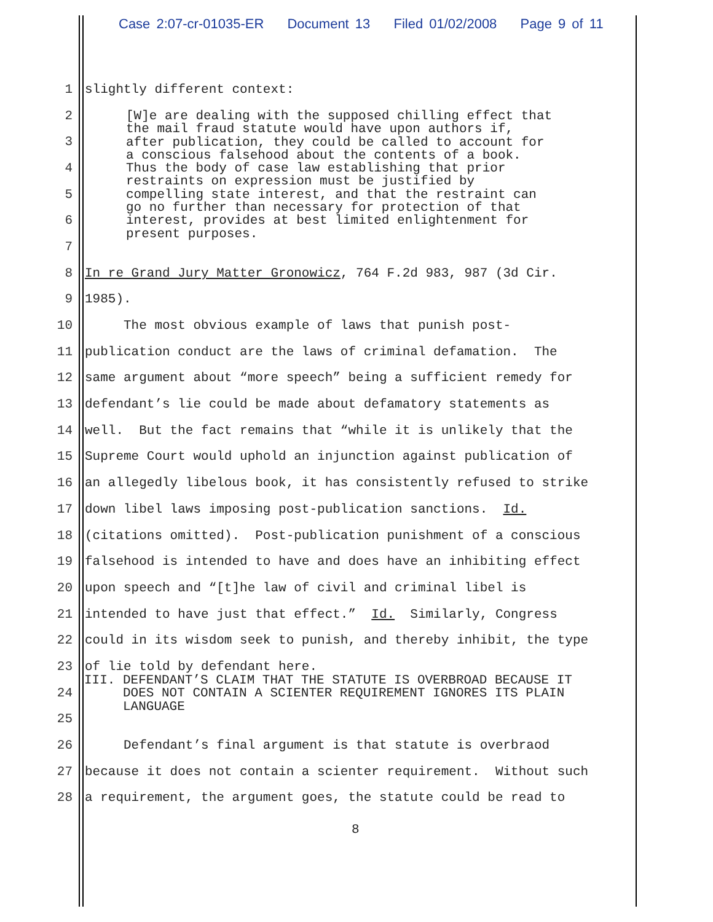Case 2:07-cr-01035-ER Document 13 Filed 01/02/2008 Page 9 of 11
1
slightly different context:
2
3
4
5
6
7
8
In re Grand Jury Matter Gronowicz, 764 F.2d 983, 987 (3d Cir.
9
1985).
10
The most obvious example of laws that punish post-
11
publication conduct are the laws of criminal defamation. The
12
same argument about “more speech” being a sufficient remedy for
13
defendant’s lie could be made about defamatory statements as
14
well. But the fact remains that “while it is unlikely that the
15
Supreme Court would uphold an injunction against publication of
16
an allegedly libelous book, it has consistently refused to strike
17
down libel laws imposing post-publication sanctions. Id.
18
(citations omitted). Post-publication punishment of a conscious
19
falsehood is intended to have and does have an inhibiting effect
20
upon speech and “[t]he law of civil and criminal libel is
21
intended to have just that effect.” Id. Similarly, Congress
22
could in its wisdom seek to punish, and thereby inhibit, the type
23
of lie told by defendant here.
24
25
26
Defendant’s final argument is that statute is overbraod
27
because it does not contain a scienter requirement. Without such
28
a requirement, the argument goes, the statute could be read to
[W]e are dealing with the supposed chilling effect that the mail fraud statute would have upon authors if, after publication, they could be called to account for a conscious falsehood about the contents of a book. Thus the body of case law establishing that prior restraints on expression must be justified by compelling state interest, and that the restraint can go no further than necessary for protection of that interest, provides at best limited enlightenment for present purposes.
III. DEFENDANT’S CLAIM THAT THE STATUTE IS OVERBROAD BECAUSE IT DOES NOT CONTAIN A SCIENTER REQUIREMENT IGNORES ITS PLAIN LANGUAGE
8